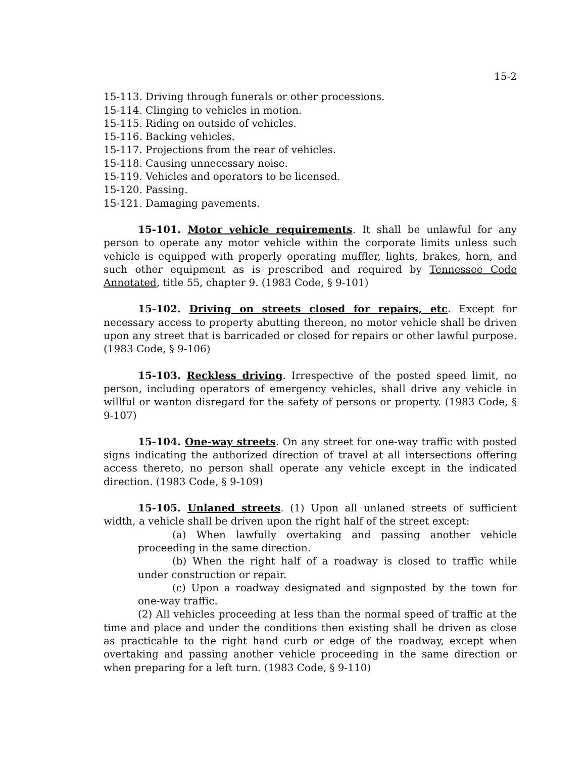15-2
15-113. Driving through funerals or other processions.
15-114. Clinging to vehicles in motion.
15-115. Riding on outside of vehicles.
15-116. Backing vehicles.
15-117. Projections from the rear of vehicles.
15-118. Causing unnecessary noise.
15-119. Vehicles and operators to be licensed.
15-120. Passing.
15-121. Damaging pavements.
15-101. Motor vehicle requirements. It shall be unlawful for any person to operate any motor vehicle within the corporate limits unless such vehicle is equipped with properly operating muffler, lights, brakes, horn, and such other equipment as is prescribed and required by Tennessee Code Annotated, title 55, chapter 9. (1983 Code, § 9-101)
15-102. Driving on streets closed for repairs, etc. Except for necessary access to property abutting thereon, no motor vehicle shall be driven upon any street that is barricaded or closed for repairs or other lawful purpose. (1983 Code, § 9-106)
15-103. Reckless driving. Irrespective of the posted speed limit, no person, including operators of emergency vehicles, shall drive any vehicle in willful or wanton disregard for the safety of persons or property. (1983 Code, § 9-107)
15-104. One-way streets. On any street for one-way traffic with posted signs indicating the authorized direction of travel at all intersections offering access thereto, no person shall operate any vehicle except in the indicated direction. (1983 Code, § 9-109)
15-105. Unlaned streets. (1) Upon all unlaned streets of sufficient width, a vehicle shall be driven upon the right half of the street except:
(a) When lawfully overtaking and passing another vehicle proceeding in the same direction.
(b) When the right half of a roadway is closed to traffic while under construction or repair.
(c) Upon a roadway designated and signposted by the town for one-way traffic.
(2) All vehicles proceeding at less than the normal speed of traffic at the time and place and under the conditions then existing shall be driven as close as practicable to the right hand curb or edge of the roadway, except when overtaking and passing another vehicle proceeding in the same direction or when preparing for a left turn. (1983 Code, § 9-110)